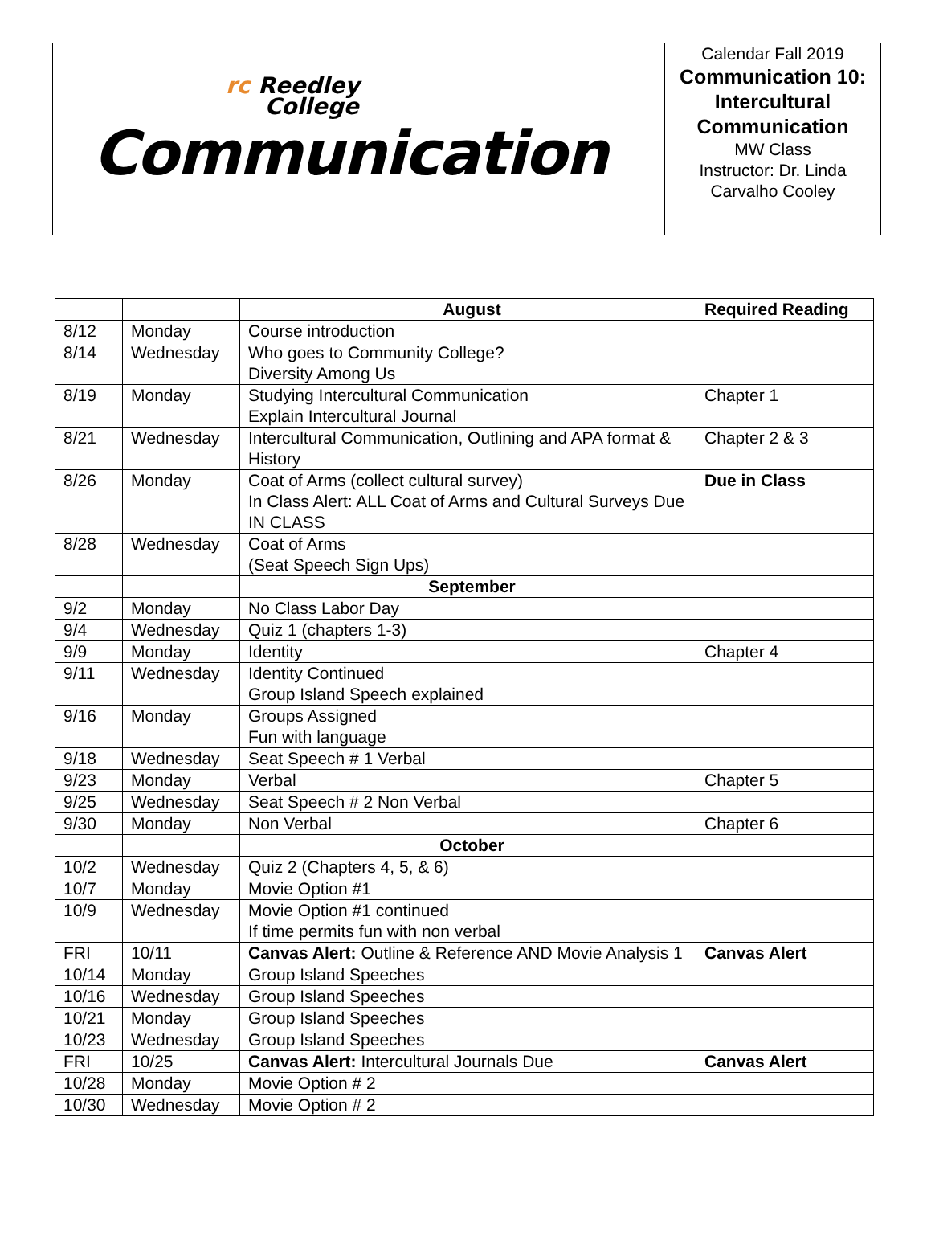rc Reedley
College
Communication
Calendar Fall 2019
Communication 10: Intercultural Communication
MW Class
Instructor: Dr. Linda Carvalho Cooley
| | | August | Required Reading |
| 8/12 | Monday | Course introduction | |
| 8/14 | Wednesday | Who goes to Community College? Diversity Among Us | |
| 8/19 | Monday | Studying Intercultural Communication Explain Intercultural Journal | Chapter 1 |
| 8/21 | Wednesday | Intercultural Communication, Outlining and APA format & History | Chapter 2 & 3 |
| 8/26 | Monday | Coat of Arms (collect cultural survey) In Class Alert: ALL Coat of Arms and Cultural Surveys Due IN CLASS | Due in Class |
| 8/28 | Wednesday | Coat of Arms (Seat Speech Sign Ups) | |
| | | September | |
| 9/2 | Monday | No Class Labor Day | |
| 9/4 | Wednesday | Quiz 1 (chapters 1-3) | |
| 9/9 | Monday | Identity | Chapter 4 |
| 9/11 | Wednesday | Identity Continued Group Island Speech explained | |
| 9/16 | Monday | Groups Assigned Fun with language | |
| 9/18 | Wednesday | Seat Speech # 1 Verbal | |
| 9/23 | Monday | Verbal | Chapter 5 |
| 9/25 | Wednesday | Seat Speech # 2 Non Verbal | |
| 9/30 | Monday | Non Verbal | Chapter 6 |
| | | October | |
| 10/2 | Wednesday | Quiz 2 (Chapters 4, 5, & 6) | |
| 10/7 | Monday | Movie Option #1 | |
| 10/9 | Wednesday | Movie Option #1 continued If time permits fun with non verbal | |
| FRI | 10/11 | Canvas Alert: Outline & Reference AND Movie Analysis 1 | Canvas Alert |
| 10/14 | Monday | Group Island Speeches | |
| 10/16 | Wednesday | Group Island Speeches | |
| 10/21 | Monday | Group Island Speeches | |
| 10/23 | Wednesday | Group Island Speeches | |
| FRI | 10/25 | Canvas Alert: Intercultural Journals Due | Canvas Alert |
| 10/28 | Monday | Movie Option # 2 | |
| 10/30 | Wednesday | Movie Option # 2 | |